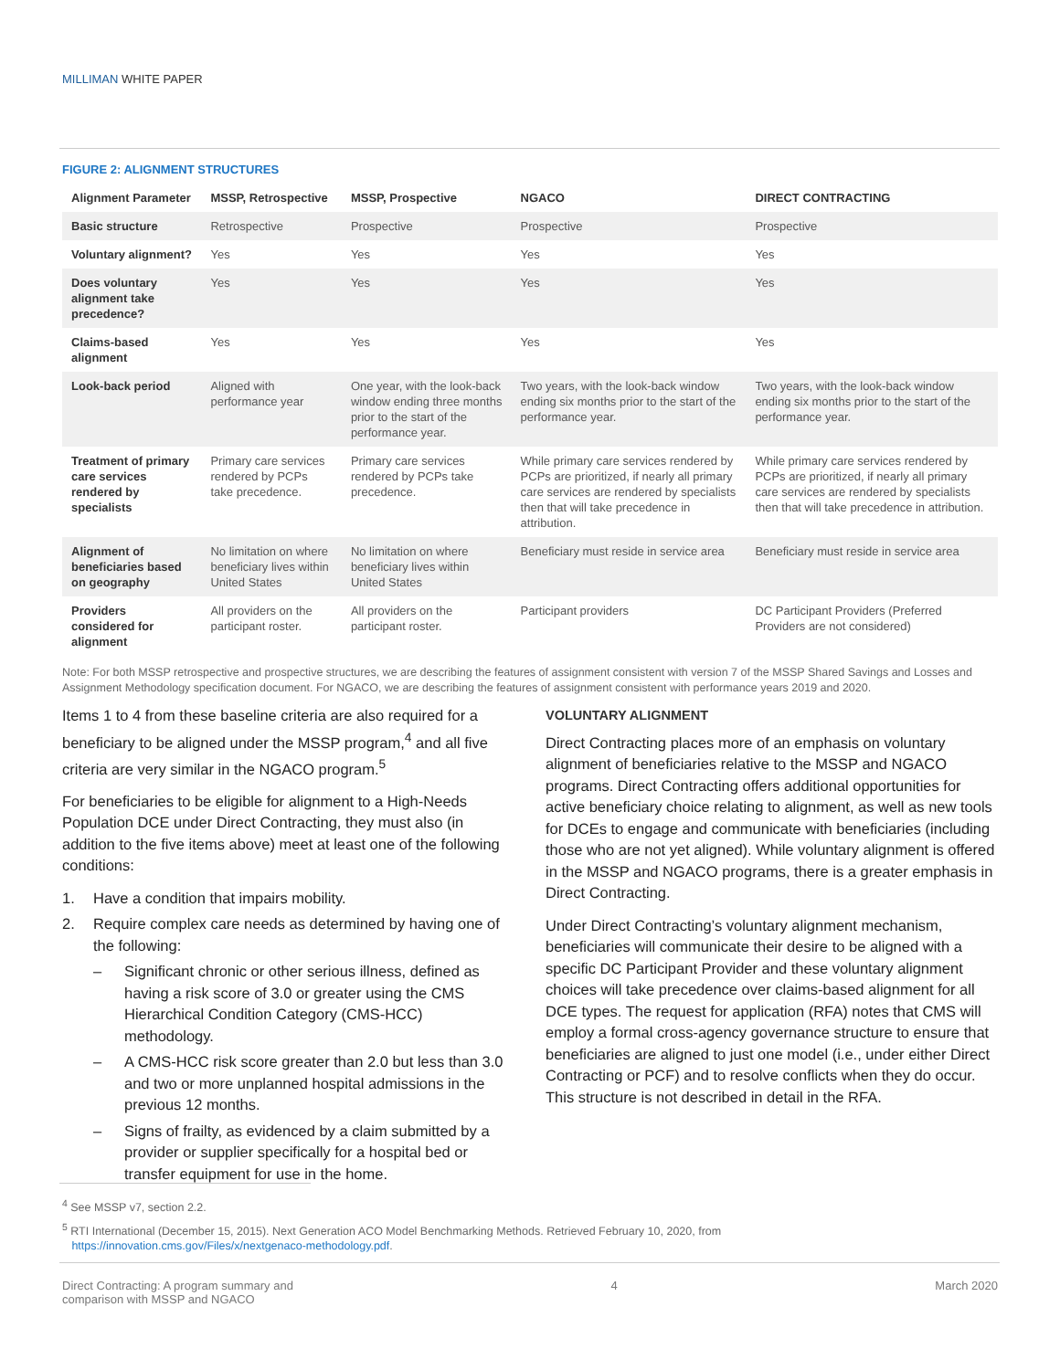MILLIMAN WHITE PAPER
FIGURE 2: ALIGNMENT STRUCTURES
| Alignment Parameter | MSSP, Retrospective | MSSP, Prospective | NGACO | DIRECT CONTRACTING |
| --- | --- | --- | --- | --- |
| Basic structure | Retrospective | Prospective | Prospective | Prospective |
| Voluntary alignment? | Yes | Yes | Yes | Yes |
| Does voluntary alignment take precedence? | Yes | Yes | Yes | Yes |
| Claims-based alignment | Yes | Yes | Yes | Yes |
| Look-back period | Aligned with performance year | One year, with the look-back window ending three months prior to the start of the performance year. | Two years, with the look-back window ending six months prior to the start of the performance year. | Two years, with the look-back window ending six months prior to the start of the performance year. |
| Treatment of primary care services rendered by specialists | Primary care services rendered by PCPs take precedence. | Primary care services rendered by PCPs take precedence. | While primary care services rendered by PCPs are prioritized, if nearly all primary care services are rendered by specialists then that will take precedence in attribution. | While primary care services rendered by PCPs are prioritized, if nearly all primary care services are rendered by specialists then that will take precedence in attribution. |
| Alignment of beneficiaries based on geography | No limitation on where beneficiary lives within United States | No limitation on where beneficiary lives within United States | Beneficiary must reside in service area | Beneficiary must reside in service area |
| Providers considered for alignment | All providers on the participant roster. | All providers on the participant roster. | Participant providers | DC Participant Providers (Preferred Providers are not considered) |
Note: For both MSSP retrospective and prospective structures, we are describing the features of assignment consistent with version 7 of the MSSP Shared Savings and Losses and Assignment Methodology specification document. For NGACO, we are describing the features of assignment consistent with performance years 2019 and 2020.
Items 1 to 4 from these baseline criteria are also required for a beneficiary to be aligned under the MSSP program,<sup>4</sup> and all five criteria are very similar in the NGACO program.<sup>5</sup>
For beneficiaries to be eligible for alignment to a High-Needs Population DCE under Direct Contracting, they must also (in addition to the five items above) meet at least one of the following conditions:
1. Have a condition that impairs mobility.
2. Require complex care needs as determined by having one of the following:
– Significant chronic or other serious illness, defined as having a risk score of 3.0 or greater using the CMS Hierarchical Condition Category (CMS-HCC) methodology.
– A CMS-HCC risk score greater than 2.0 but less than 3.0 and two or more unplanned hospital admissions in the previous 12 months.
– Signs of frailty, as evidenced by a claim submitted by a provider or supplier specifically for a hospital bed or transfer equipment for use in the home.
VOLUNTARY ALIGNMENT
Direct Contracting places more of an emphasis on voluntary alignment of beneficiaries relative to the MSSP and NGACO programs. Direct Contracting offers additional opportunities for active beneficiary choice relating to alignment, as well as new tools for DCEs to engage and communicate with beneficiaries (including those who are not yet aligned). While voluntary alignment is offered in the MSSP and NGACO programs, there is a greater emphasis in Direct Contracting.
Under Direct Contracting’s voluntary alignment mechanism, beneficiaries will communicate their desire to be aligned with a specific DC Participant Provider and these voluntary alignment choices will take precedence over claims-based alignment for all DCE types. The request for application (RFA) notes that CMS will employ a formal cross-agency governance structure to ensure that beneficiaries are aligned to just one model (i.e., under either Direct Contracting or PCF) and to resolve conflicts when they do occur. This structure is not described in detail in the RFA.
<sup>4</sup> See MSSP v7, section 2.2.
<sup>5</sup> RTI International (December 15, 2015). Next Generation ACO Model Benchmarking Methods. Retrieved February 10, 2020, from
https://innovation.cms.gov/Files/x/nextgenaco-methodology.pdf.
Direct Contracting: A program summary and
comparison with MSSP and NGACO 4 March 2020